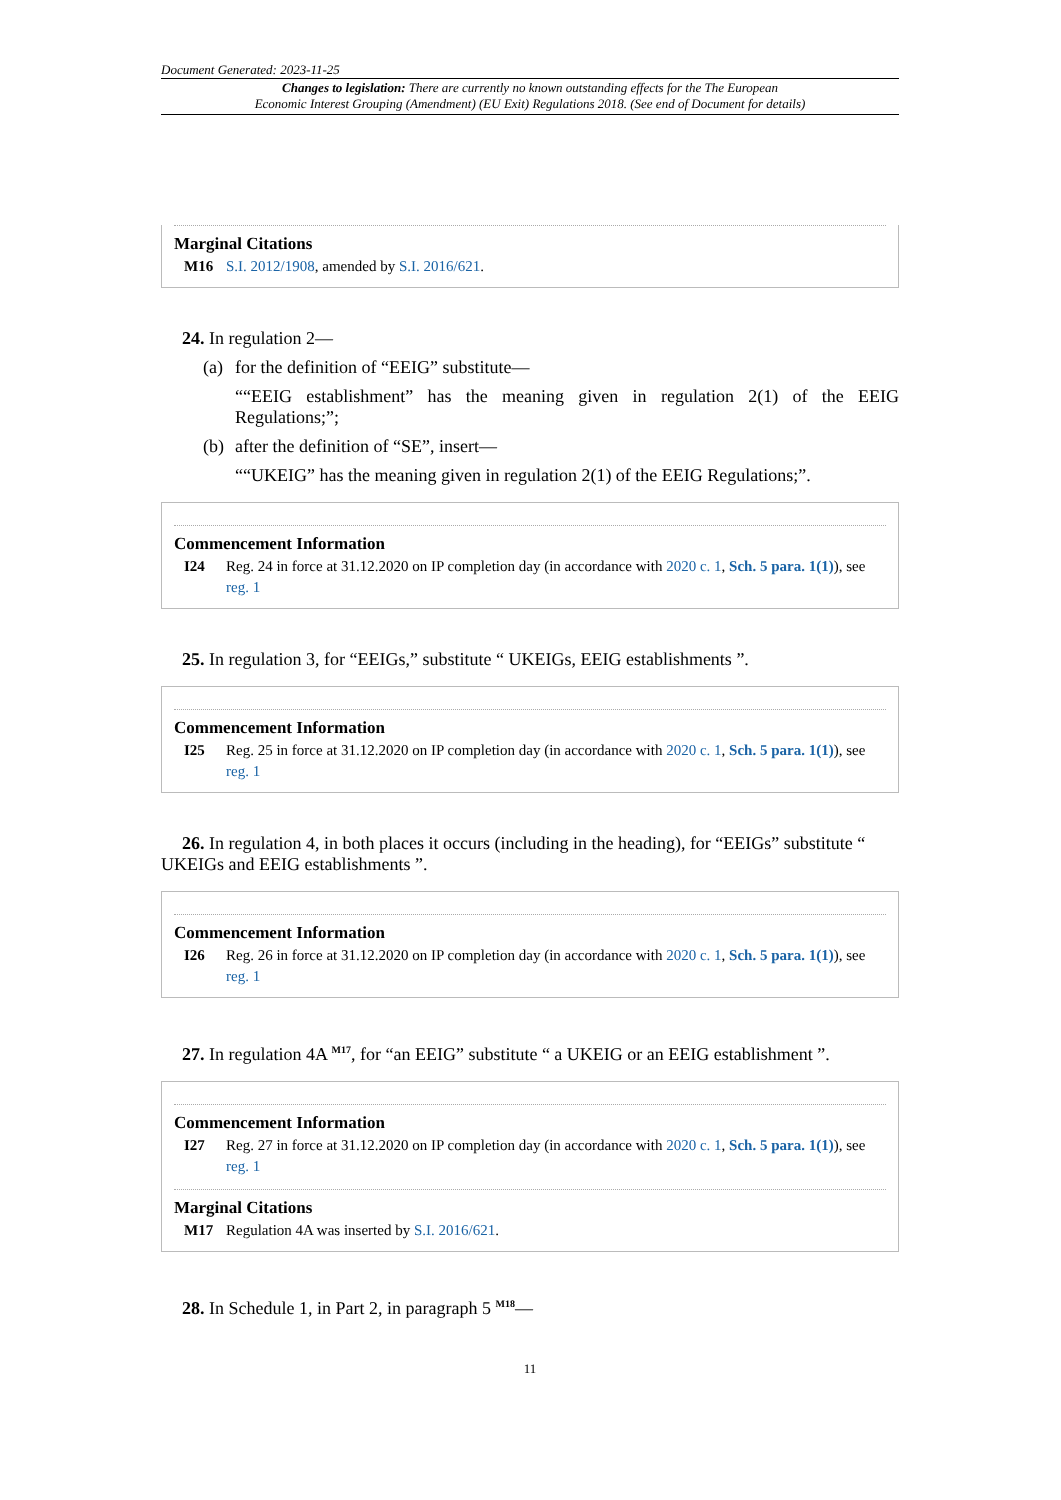Document Generated: 2023-11-25
Changes to legislation: There are currently no known outstanding effects for the The European
Economic Interest Grouping (Amendment) (EU Exit) Regulations 2018. (See end of Document for details)
Marginal Citations
M16 S.I. 2012/1908, amended by S.I. 2016/621.
24. In regulation 2—
(a) for the definition of “EEIG” substitute—
““EEIG establishment” has the meaning given in regulation 2(1) of the EEIG Regulations;”;
(b) after the definition of “SE”, insert—
““UKEIG” has the meaning given in regulation 2(1) of the EEIG Regulations;”.
Commencement Information
I24 Reg. 24 in force at 31.12.2020 on IP completion day (in accordance with 2020 c. 1, Sch. 5 para. 1(1)), see reg. 1
25. In regulation 3, for “EEIGs,” substitute “ UKEIGs, EEIG establishments ”.
Commencement Information
I25 Reg. 25 in force at 31.12.2020 on IP completion day (in accordance with 2020 c. 1, Sch. 5 para. 1(1)), see reg. 1
26. In regulation 4, in both places it occurs (including in the heading), for “EEIGs” substitute “ UKEIGs and EEIG establishments ”.
Commencement Information
I26 Reg. 26 in force at 31.12.2020 on IP completion day (in accordance with 2020 c. 1, Sch. 5 para. 1(1)), see reg. 1
27. In regulation 4A <sup>M17</sup>, for “an EEIG” substitute “ a UKEIG or an EEIG establishment ”.
Commencement Information
I27 Reg. 27 in force at 31.12.2020 on IP completion day (in accordance with 2020 c. 1, Sch. 5 para. 1(1)), see reg. 1
Marginal Citations
M17 Regulation 4A was inserted by S.I. 2016/621.
28. In Schedule 1, in Part 2, in paragraph 5 <sup>M18</sup>—
11